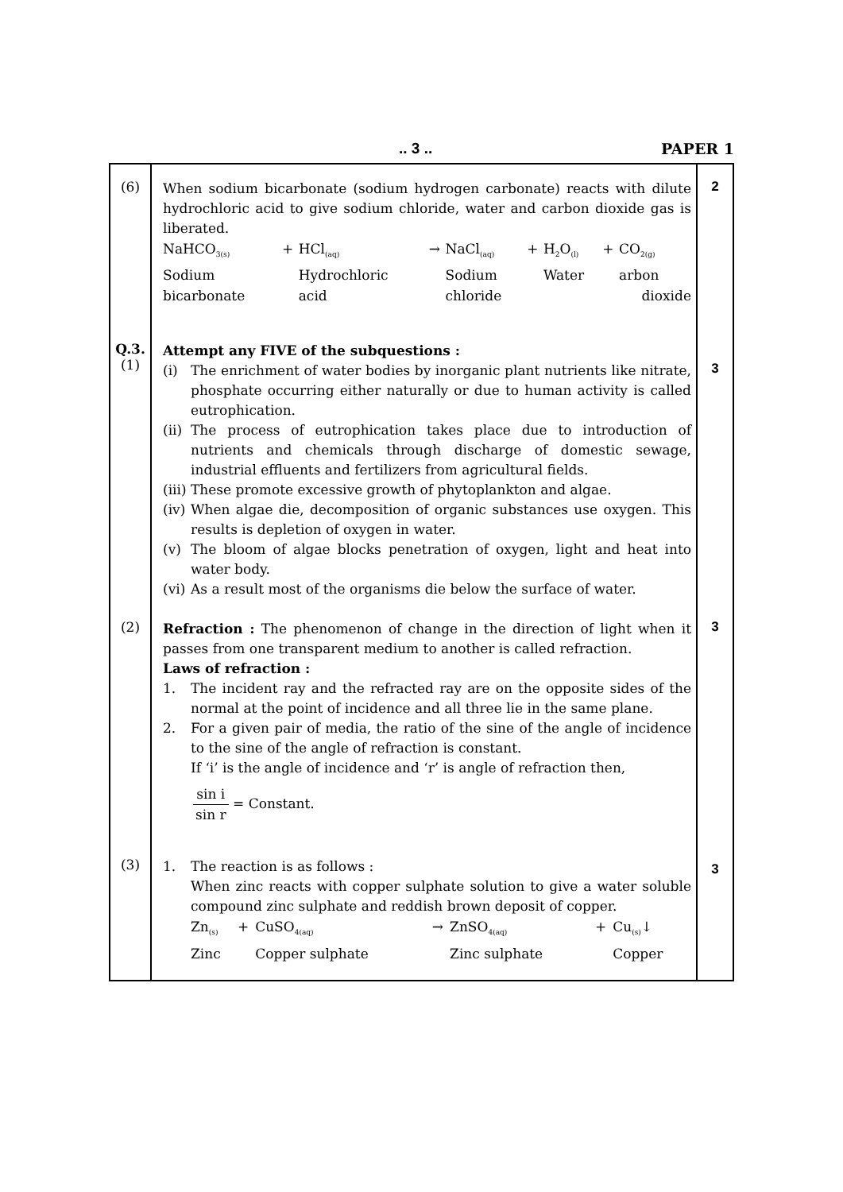.. 3 .. PAPER 1
| (6) | When sodium bicarbonate (sodium hydrogen carbonate) reacts with dilute hydrochloric acid to give sodium chloride, water and carbon dioxide gas is liberated. / NaHCO<sub>3(s)</sub> / + / HCl<sub>(aq)</sub> / → / NaCl<sub>(aq)</sub> / + / H<sub>2</sub>O<sub>(l)</sub> / + / CO<sub>2(g)</sub> / / Sodium / / Hydrochloric / / Sodium / / Water / / arbon / / bicarbonate / / acid / / chloride / / / / dioxide / | 2 |
| Q.3. (1) | Attempt any FIVE of the subquestions : (i) The enrichment of water bodies by inorganic plant nutrients like nitrate, phosphate occurring either naturally or due to human activity is called eutrophication. (ii) The process of eutrophication takes place due to introduction of nutrients and chemicals through discharge of domestic sewage, industrial effluents and fertilizers from agricultural fields. (iii) These promote excessive growth of phytoplankton and algae. (iv) When algae die, decomposition of organic substances use oxygen. This results is depletion of oxygen in water. (v) The bloom of algae blocks penetration of oxygen, light and heat into water body. (vi) As a result most of the organisms die below the surface of water. | 3 |
| (2) | Refraction : The phenomenon of change in the direction of light when it passes from one transparent medium to another is called refraction. Laws of refraction : 1. The incident ray and the refracted ray are on the opposite sides of the normal at the point of incidence and all three lie in the same plane. 2. For a given pair of media, the ratio of the sine of the angle of incidence to the sine of the angle of refraction is constant. If ‘i’ is the angle of incidence and ‘r’ is angle of refraction then, sin i sin r = Constant. | 3 |
| (3) | 1. The reaction is as follows : When zinc reacts with copper sulphate solution to give a water soluble compound zinc sulphate and reddish brown deposit of copper. / Zn<sub>(s)</sub> / + / CuSO<sub>4(aq)</sub> / → / ZnSO<sub>4(aq)</sub> / + / Cu<sub>(s)</sub>↓ / / Zinc / / Copper sulphate / / Zinc sulphate / / Copper / | 3 |